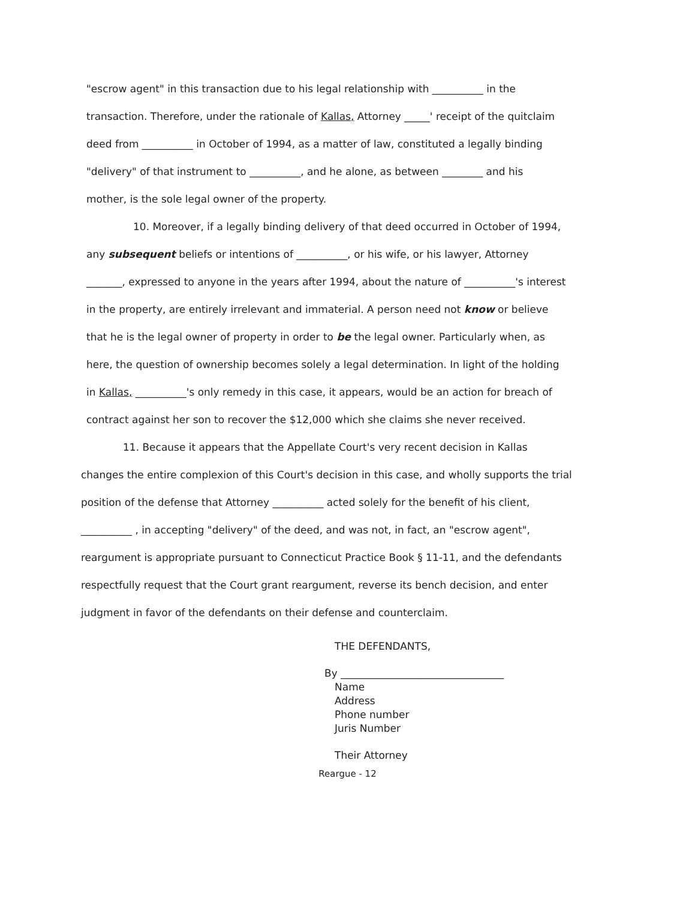"escrow agent" in this transaction due to his legal relationship with __________ in the transaction. Therefore, under the rationale of Kallas, Attorney _____' receipt of the quitclaim deed from __________ in October of 1994, as a matter of law, constituted a legally binding "delivery" of that instrument to __________, and he alone, as between ________ and his mother, is the sole legal owner of the property.
10. Moreover, if a legally binding delivery of that deed occurred in October of 1994, any subsequent beliefs or intentions of __________, or his wife, or his lawyer, Attorney _______, expressed to anyone in the years after 1994, about the nature of __________'s interest in the property, are entirely irrelevant and immaterial. A person need not know or believe that he is the legal owner of property in order to be the legal owner. Particularly when, as here, the question of ownership becomes solely a legal determination. In light of the holding in Kallas, __________'s only remedy in this case, it appears, would be an action for breach of contract against her son to recover the $12,000 which she claims she never received.
11. Because it appears that the Appellate Court's very recent decision in Kallas changes the entire complexion of this Court's decision in this case, and wholly supports the trial position of the defense that Attorney __________ acted solely for the benefit of his client, __________ , in accepting "delivery" of the deed, and was not, in fact, an "escrow agent", reargument is appropriate pursuant to Connecticut Practice Book § 11-11, and the defendants respectfully request that the Court grant reargument, reverse its bench decision, and enter judgment in favor of the defendants on their defense and counterclaim.
THE DEFENDANTS,
By ________________________________
Name
Address
Phone number
Juris Number
Their Attorney
Reargue - 12